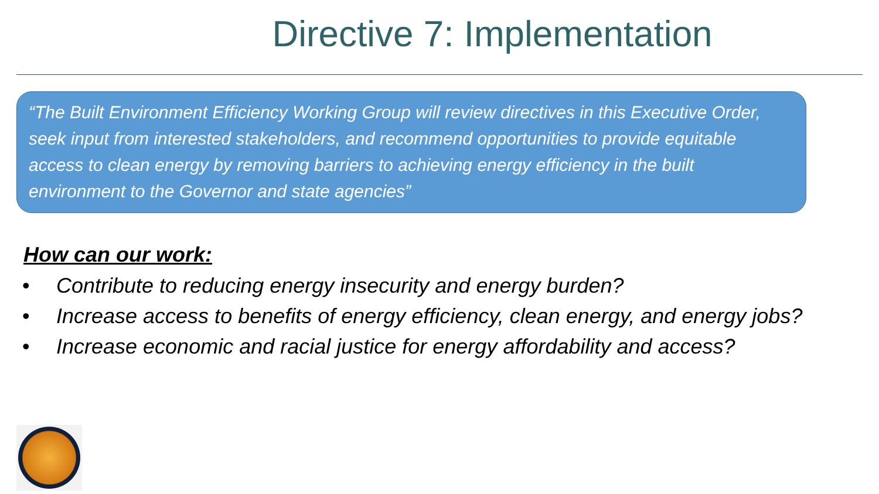Directive 7: Implementation
“The Built Environment Efficiency Working Group will review directives in this Executive Order, seek input from interested stakeholders, and recommend opportunities to provide equitable access to clean energy by removing barriers to achieving energy efficiency in the built environment to the Governor and state agencies”
How can our work:
• Contribute to reducing energy insecurity and energy burden?
• Increase access to benefits of energy efficiency, clean energy, and energy jobs?
• Increase economic and racial justice for energy affordability and access?